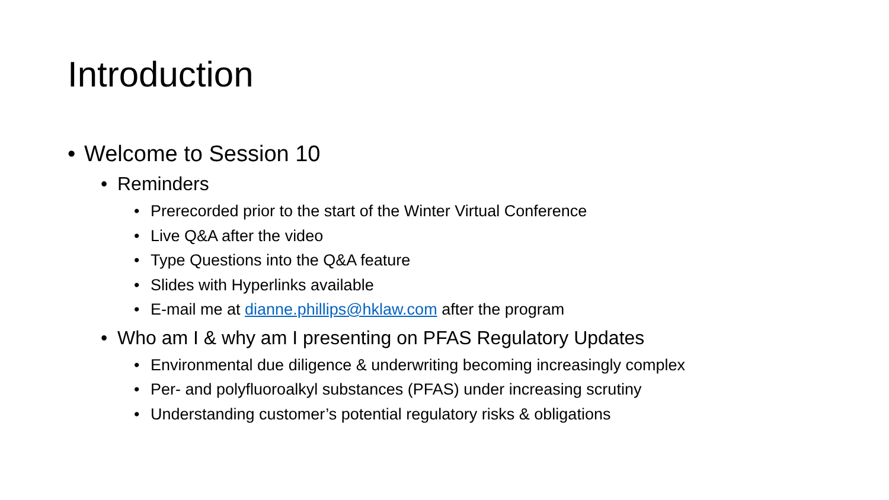Introduction
• Welcome to Session 10
• Reminders
• Prerecorded prior to the start of the Winter Virtual Conference
• Live Q&A after the video
• Type Questions into the Q&A feature
• Slides with Hyperlinks available
• E-mail me at dianne.phillips@hklaw.com after the program
• Who am I & why am I presenting on PFAS Regulatory Updates
• Environmental due diligence & underwriting becoming increasingly complex
• Per- and polyfluoroalkyl substances (PFAS) under increasing scrutiny
• Understanding customer’s potential regulatory risks & obligations